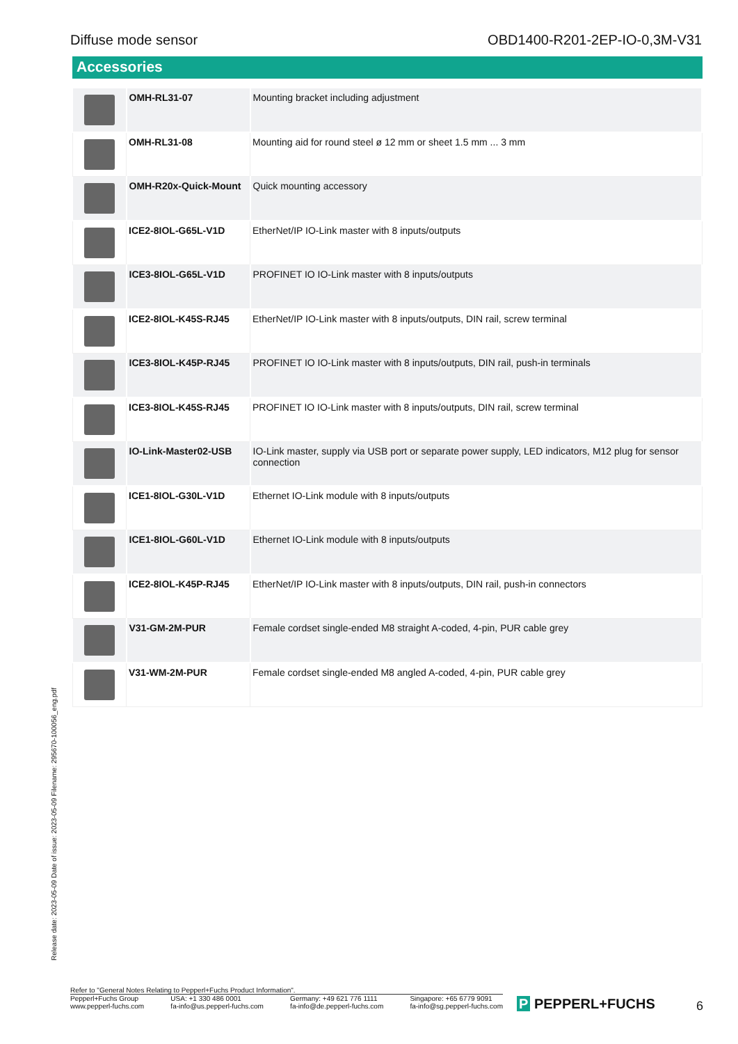Diffuse mode sensor OBD1400-R201-2EP-IO-0,3M-V31
Accessories
| | OMH-RL31-07 | Mounting bracket including adjustment |
| | OMH-RL31-08 | Mounting aid for round steel ø 12 mm or sheet 1.5 mm ... 3 mm |
| | OMH-R20x-Quick-Mount | Quick mounting accessory |
| | ICE2-8IOL-G65L-V1D | EtherNet/IP IO-Link master with 8 inputs/outputs |
| | ICE3-8IOL-G65L-V1D | PROFINET IO IO-Link master with 8 inputs/outputs |
| | ICE2-8IOL-K45S-RJ45 | EtherNet/IP IO-Link master with 8 inputs/outputs, DIN rail, screw terminal |
| | ICE3-8IOL-K45P-RJ45 | PROFINET IO IO-Link master with 8 inputs/outputs, DIN rail, push-in terminals |
| | ICE3-8IOL-K45S-RJ45 | PROFINET IO IO-Link master with 8 inputs/outputs, DIN rail, screw terminal |
| | IO-Link-Master02-USB | IO-Link master, supply via USB port or separate power supply, LED indicators, M12 plug for sensor connection |
| | ICE1-8IOL-G30L-V1D | Ethernet IO-Link module with 8 inputs/outputs |
| | ICE1-8IOL-G60L-V1D | Ethernet IO-Link module with 8 inputs/outputs |
| | ICE2-8IOL-K45P-RJ45 | EtherNet/IP IO-Link master with 8 inputs/outputs, DIN rail, push-in connectors |
| | V31-GM-2M-PUR | Female cordset single-ended M8 straight A-coded, 4-pin, PUR cable grey |
| | V31-WM-2M-PUR | Female cordset single-ended M8 angled A-coded, 4-pin, PUR cable grey |
Release date: 2023-05-09 Date of issue: 2023-05-09 Filename: 295670-100056_eng.pdf
Refer to "General Notes Relating to Pepperl+Fuchs Product Information".
Pepperl+Fuchs Group
www.pepperl-fuchs.com
USA: +1 330 486 0001
fa-info@us.pepperl-fuchs.com
Germany: +49 621 776 1111
fa-info@de.pepperl-fuchs.com
Singapore: +65 6779 9091
fa-info@sg.pepperl-fuchs.com
P PEPPERL+FUCHS 6